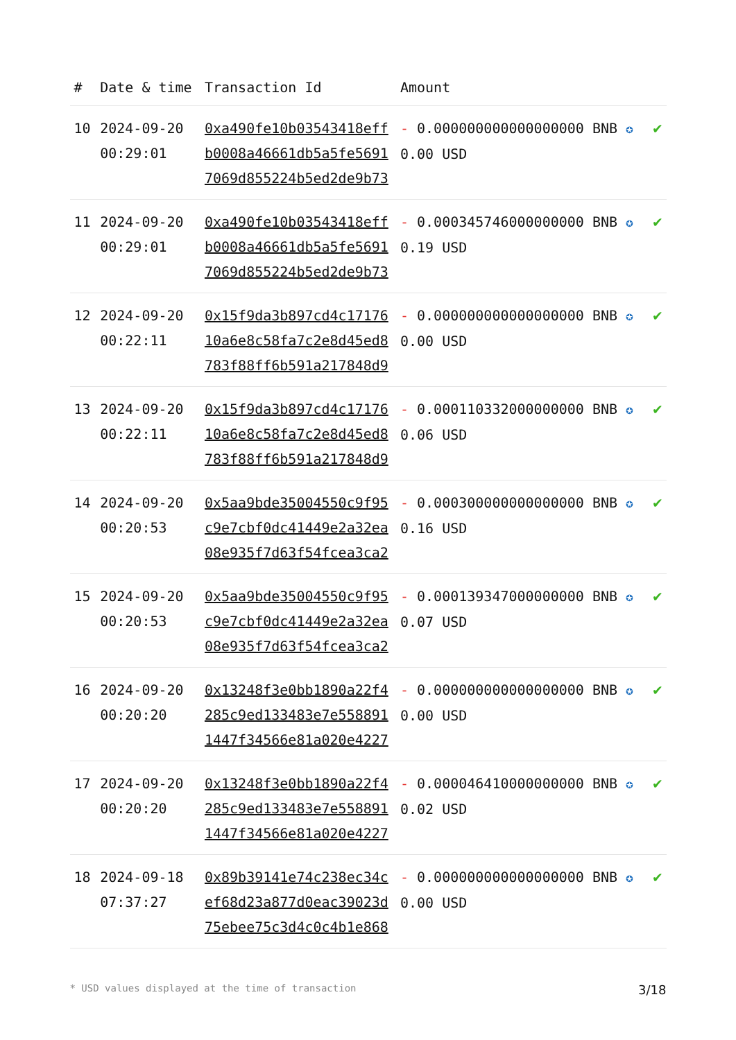| # | Date & time | Transaction Id | Amount | |
| --- | --- | --- | --- | --- |
| 10 | 2024-09-20 00:29:01 | 0xa490fe10b03543418effb0008a46661db5a5fe56917069d855224b5ed2de9b73 | - 0.000000000000000000 BNB ✪ 0.00 USD | ✔ |
| 11 | 2024-09-20 00:29:01 | 0xa490fe10b03543418effb0008a46661db5a5fe56917069d855224b5ed2de9b73 | - 0.000345746000000000 BNB ✪ 0.19 USD | ✔ |
| 12 | 2024-09-20 00:22:11 | 0x15f9da3b897cd4c1717610a6e8c58fa7c2e8d45ed8783f88ff6b591a217848d9 | - 0.000000000000000000 BNB ✪ 0.00 USD | ✔ |
| 13 | 2024-09-20 00:22:11 | 0x15f9da3b897cd4c1717610a6e8c58fa7c2e8d45ed8783f88ff6b591a217848d9 | - 0.000110332000000000 BNB ✪ 0.06 USD | ✔ |
| 14 | 2024-09-20 00:20:53 | 0x5aa9bde35004550c9f95c9e7cbf0dc41449e2a32ea08e935f7d63f54fcea3ca2 | - 0.000300000000000000 BNB ✪ 0.16 USD | ✔ |
| 15 | 2024-09-20 00:20:53 | 0x5aa9bde35004550c9f95c9e7cbf0dc41449e2a32ea08e935f7d63f54fcea3ca2 | - 0.000139347000000000 BNB ✪ 0.07 USD | ✔ |
| 16 | 2024-09-20 00:20:20 | 0x13248f3e0bb1890a22f4285c9ed133483e7e5588911447f34566e81a020e4227 | - 0.000000000000000000 BNB ✪ 0.00 USD | ✔ |
| 17 | 2024-09-20 00:20:20 | 0x13248f3e0bb1890a22f4285c9ed133483e7e5588911447f34566e81a020e4227 | - 0.000046410000000000 BNB ✪ 0.02 USD | ✔ |
| 18 | 2024-09-18 07:37:27 | 0x89b39141e74c238ec34cef68d23a877d0eac39023d75ebee75c3d4c0c4b1e868 | - 0.000000000000000000 BNB ✪ 0.00 USD | ✔ |
* USD values displayed at the time of transaction 3/18